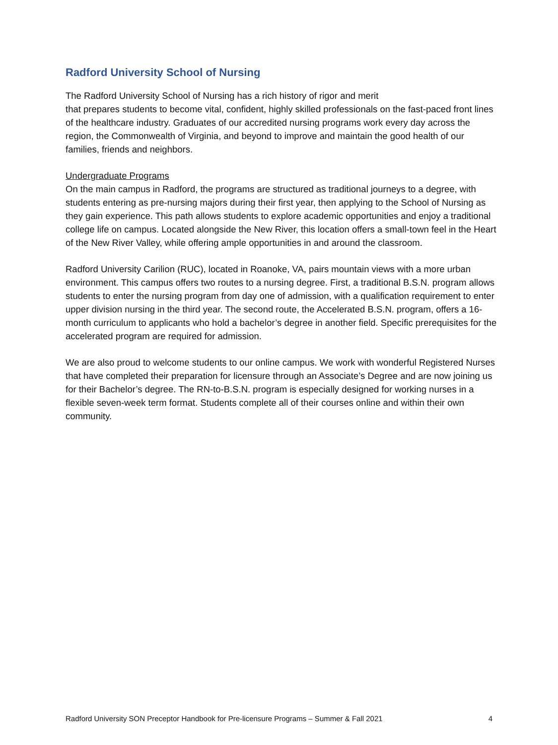Radford University School of Nursing
The Radford University School of Nursing has a rich history of rigor and merit
that prepares students to become vital, confident, highly skilled professionals on the fast-paced front lines of the healthcare industry. Graduates of our accredited nursing programs work every day across the region, the Commonwealth of Virginia, and beyond to improve and maintain the good health of our families, friends and neighbors.
Undergraduate Programs
On the main campus in Radford, the programs are structured as traditional journeys to a degree, with students entering as pre-nursing majors during their first year, then applying to the School of Nursing as they gain experience. This path allows students to explore academic opportunities and enjoy a traditional college life on campus. Located alongside the New River, this location offers a small-town feel in the Heart of the New River Valley, while offering ample opportunities in and around the classroom.
Radford University Carilion (RUC), located in Roanoke, VA, pairs mountain views with a more urban environment. This campus offers two routes to a nursing degree. First, a traditional B.S.N. program allows students to enter the nursing program from day one of admission, with a qualification requirement to enter upper division nursing in the third year. The second route, the Accelerated B.S.N. program, offers a 16-month curriculum to applicants who hold a bachelor’s degree in another field. Specific prerequisites for the accelerated program are required for admission.
We are also proud to welcome students to our online campus. We work with wonderful Registered Nurses that have completed their preparation for licensure through an Associate’s Degree and are now joining us for their Bachelor’s degree. The RN-to-B.S.N. program is especially designed for working nurses in a flexible seven-week term format. Students complete all of their courses online and within their own community.
Radford University SON Preceptor Handbook for Pre-licensure Programs – Summer & Fall 2021 4